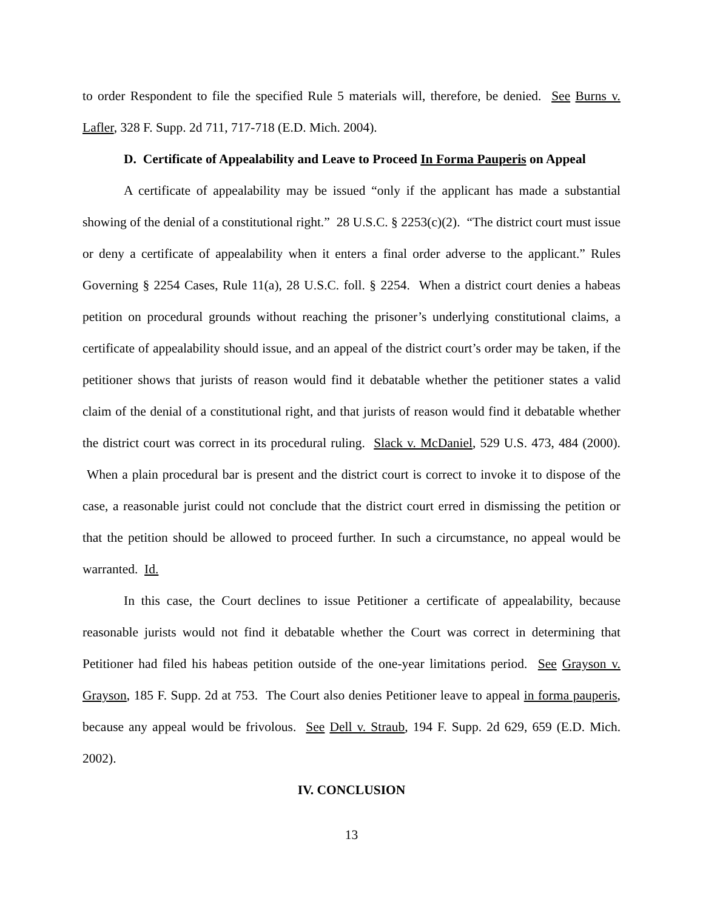to order Respondent to file the specified Rule 5 materials will, therefore, be denied. See Burns v. Lafler, 328 F. Supp. 2d 711, 717-718 (E.D. Mich. 2004).
D. Certificate of Appealability and Leave to Proceed In Forma Pauperis on Appeal
A certificate of appealability may be issued “only if the applicant has made a substantial showing of the denial of a constitutional right.” 28 U.S.C. § 2253(c)(2). “The district court must issue or deny a certificate of appealability when it enters a final order adverse to the applicant.” Rules Governing § 2254 Cases, Rule 11(a), 28 U.S.C. foll. § 2254. When a district court denies a habeas petition on procedural grounds without reaching the prisoner’s underlying constitutional claims, a certificate of appealability should issue, and an appeal of the district court’s order may be taken, if the petitioner shows that jurists of reason would find it debatable whether the petitioner states a valid claim of the denial of a constitutional right, and that jurists of reason would find it debatable whether the district court was correct in its procedural ruling. Slack v. McDaniel, 529 U.S. 473, 484 (2000). When a plain procedural bar is present and the district court is correct to invoke it to dispose of the case, a reasonable jurist could not conclude that the district court erred in dismissing the petition or that the petition should be allowed to proceed further. In such a circumstance, no appeal would be warranted. Id.
In this case, the Court declines to issue Petitioner a certificate of appealability, because reasonable jurists would not find it debatable whether the Court was correct in determining that Petitioner had filed his habeas petition outside of the one-year limitations period. See Grayson v. Grayson, 185 F. Supp. 2d at 753. The Court also denies Petitioner leave to appeal in forma pauperis, because any appeal would be frivolous. See Dell v. Straub, 194 F. Supp. 2d 629, 659 (E.D. Mich. 2002).
IV. CONCLUSION
13